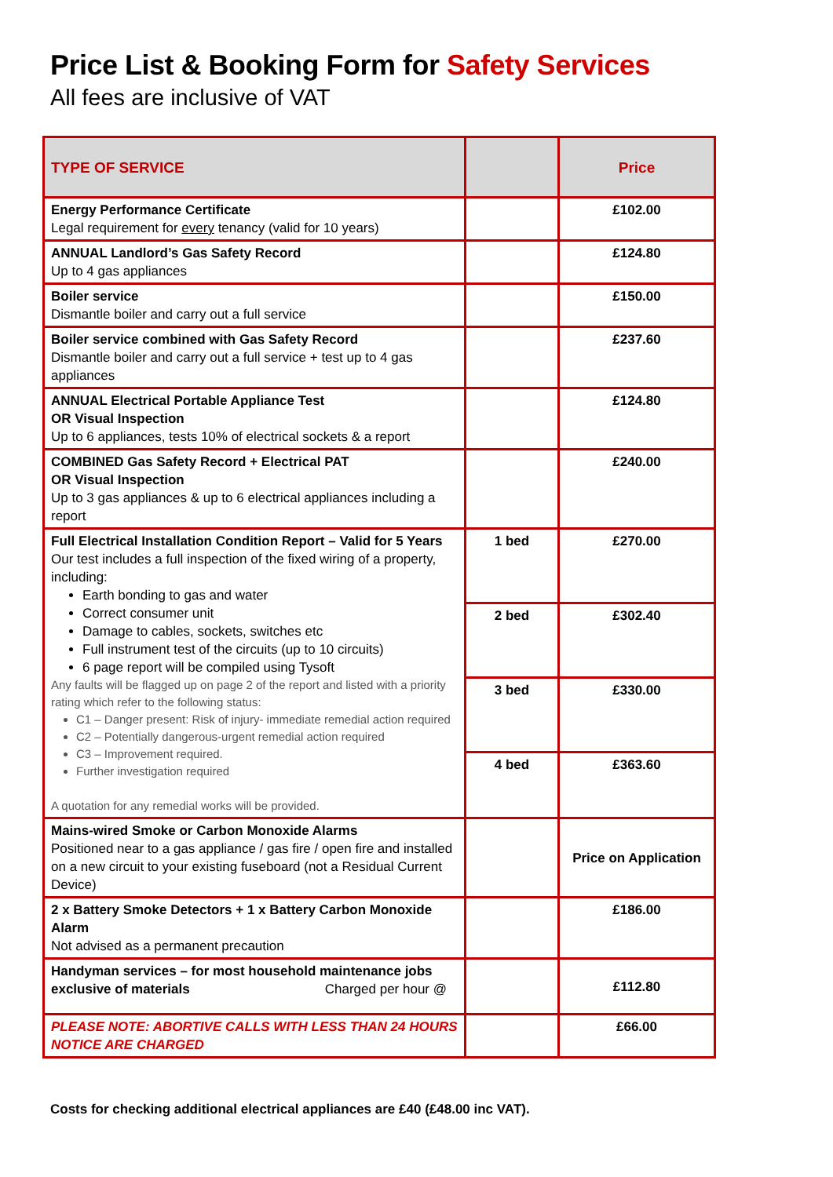Price List & Booking Form for Safety Services
All fees are inclusive of VAT
| TYPE OF SERVICE | | Price |
| --- | --- | --- |
| Energy Performance Certificate Legal requirement for every tenancy (valid for 10 years) | | £102.00 |
| ANNUAL Landlord’s Gas Safety Record Up to 4 gas appliances | | £124.80 |
| Boiler service Dismantle boiler and carry out a full service | | £150.00 |
| Boiler service combined with Gas Safety Record Dismantle boiler and carry out a full service + test up to 4 gas appliances | | £237.60 |
| ANNUAL Electrical Portable Appliance Test OR Visual Inspection Up to 6 appliances, tests 10% of electrical sockets & a report | | £124.80 |
| COMBINED Gas Safety Record + Electrical PAT OR Visual Inspection Up to 3 gas appliances & up to 6 electrical appliances including a report | | £240.00 |
| Full Electrical Installation Condition Report – Valid for 5 Years Our test includes a full inspection of the fixed wiring of a property, including: Earth bonding to gas and water Correct consumer unit Damage to cables, sockets, switches etc Full instrument test of the circuits (up to 10 circuits) 6 page report will be compiled using Tysoft Any faults will be flagged up on page 2 of the report and listed with a priority rating which refer to the following status: C1 – Danger present: Risk of injury- immediate remedial action required C2 – Potentially dangerous-urgent remedial action required C3 – Improvement required. Further investigation required A quotation for any remedial works will be provided. | 1 bed | £270.00 |
| | 2 bed | £302.40 |
| | 3 bed | £330.00 |
| | 4 bed | £363.60 |
| Mains-wired Smoke or Carbon Monoxide Alarms Positioned near to a gas appliance / gas fire / open fire and installed on a new circuit to your existing fuseboard (not a Residual Current Device) | | Price on Application |
| 2 x Battery Smoke Detectors + 1 x Battery Carbon Monoxide Alarm Not advised as a permanent precaution | | £186.00 |
| Handyman services – for most household maintenance jobs exclusive of materials Charged per hour @ | | £112.80 |
| PLEASE NOTE: ABORTIVE CALLS WITH LESS THAN 24 HOURS NOTICE ARE CHARGED | | £66.00 |
Costs for checking additional electrical appliances are £40 (£48.00 inc VAT).